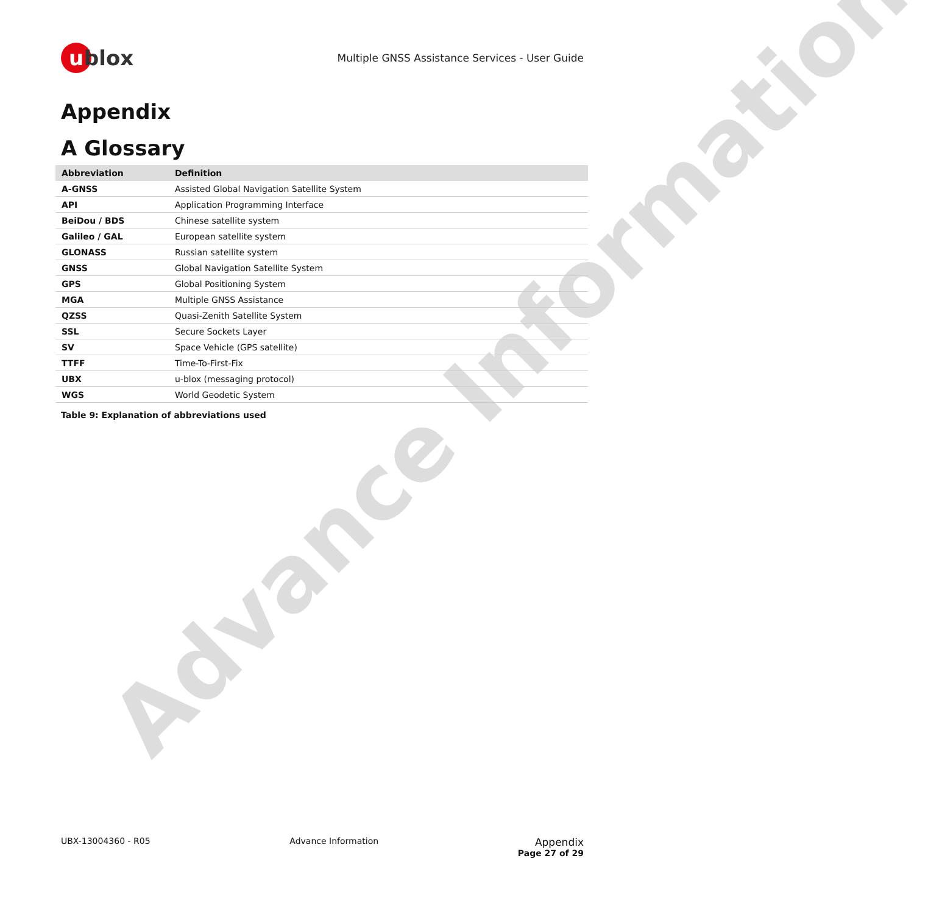Advance Information
u blox
Multiple GNSS Assistance Services - User Guide
Appendix
A Glossary
| Abbreviation | Definition |
| --- | --- |
| A-GNSS | Assisted Global Navigation Satellite System |
| API | Application Programming Interface |
| BeiDou / BDS | Chinese satellite system |
| Galileo / GAL | European satellite system |
| GLONASS | Russian satellite system |
| GNSS | Global Navigation Satellite System |
| GPS | Global Positioning System |
| MGA | Multiple GNSS Assistance |
| QZSS | Quasi-Zenith Satellite System |
| SSL | Secure Sockets Layer |
| SV | Space Vehicle (GPS satellite) |
| TTFF | Time-To-First-Fix |
| UBX | u-blox (messaging protocol) |
| WGS | World Geodetic System |
Table 9: Explanation of abbreviations used
UBX-13004360 - R05 Advance Information
Appendix
Page 27 of 29